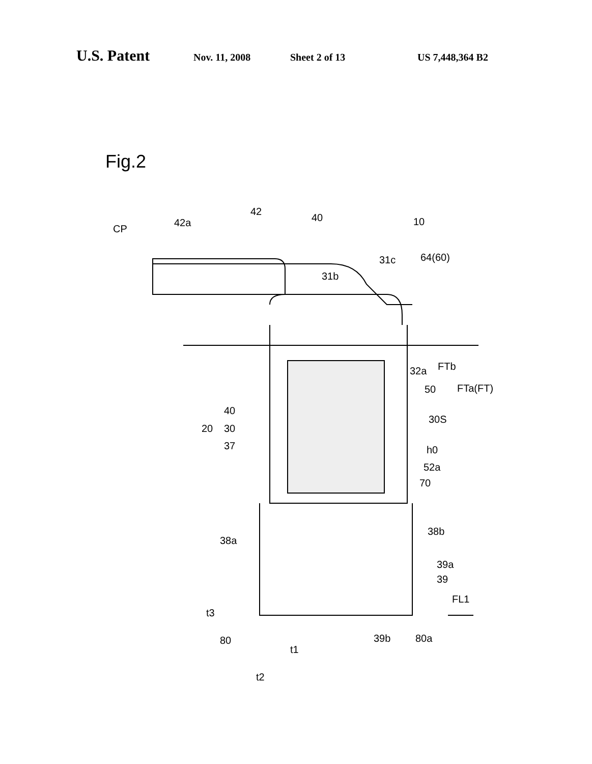U.S. Patent Nov. 11, 2008 Sheet 2 of 13 US 7,448,364 B2
Fig.2
CP
42a
42
40
10
31c
64(60)
31b
32a
FTb
FTa(FT)
50
40
20
30
37
30S
h0
52a
70
38b
38a
39a
39
FL1
t3
80
39b
80a
t1
t2